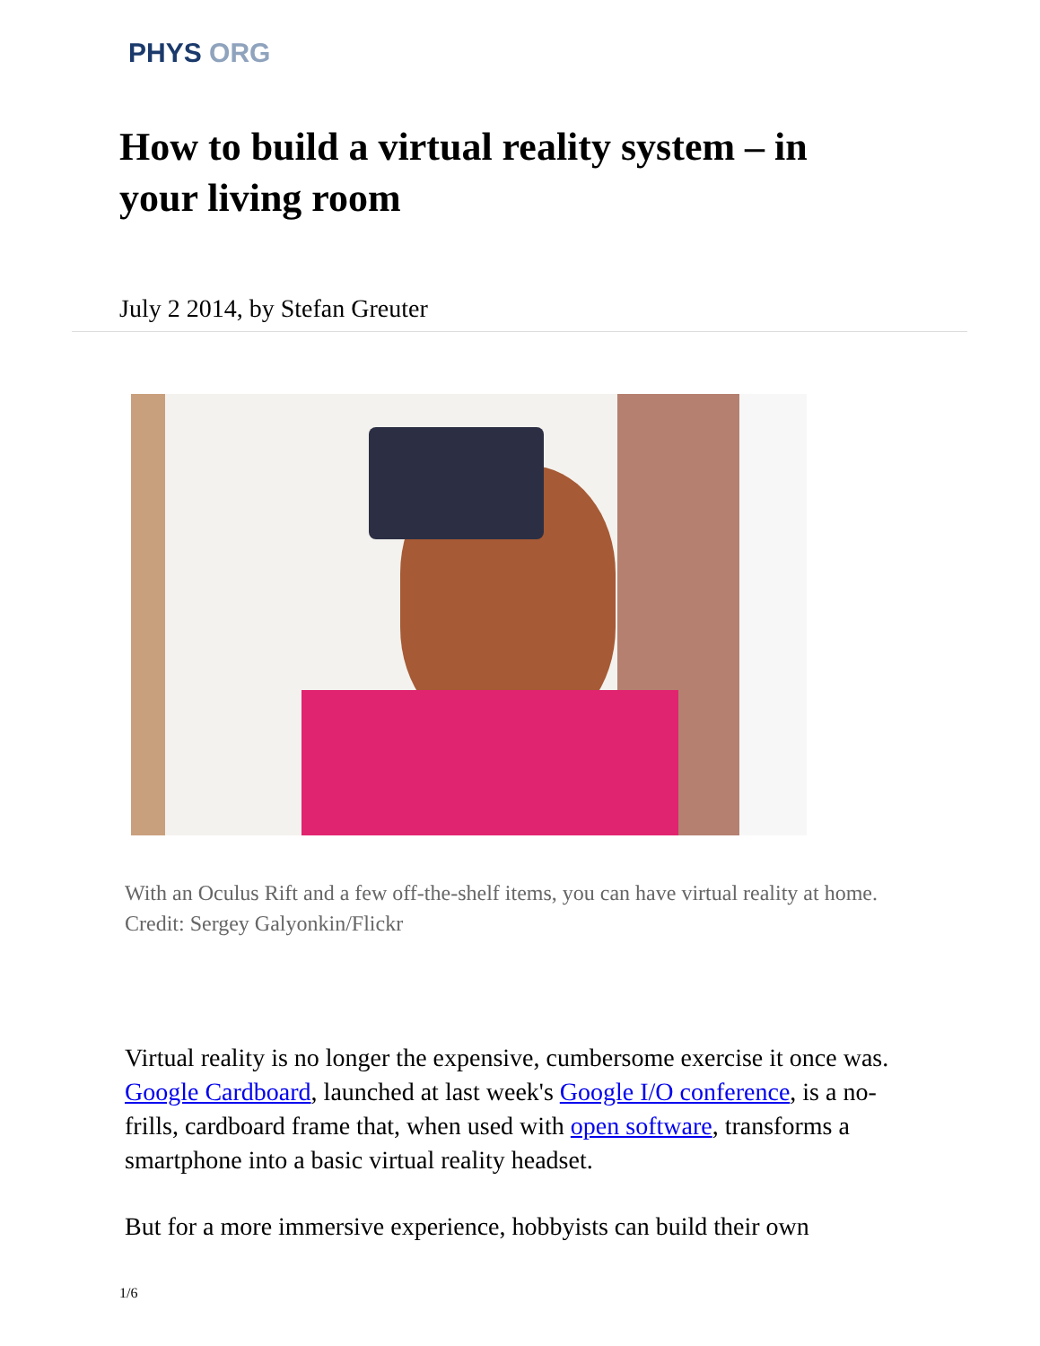PHYS ORG
How to build a virtual reality system – in your living room
July 2 2014, by Stefan Greuter
With an Oculus Rift and a few off-the-shelf items, you can have virtual reality at home. Credit: Sergey Galyonkin/Flickr
Virtual reality is no longer the expensive, cumbersome exercise it once was. Google Cardboard, launched at last week's Google I/O conference, is a no-frills, cardboard frame that, when used with open software, transforms a smartphone into a basic virtual reality headset.
But for a more immersive experience, hobbyists can build their own
1/6